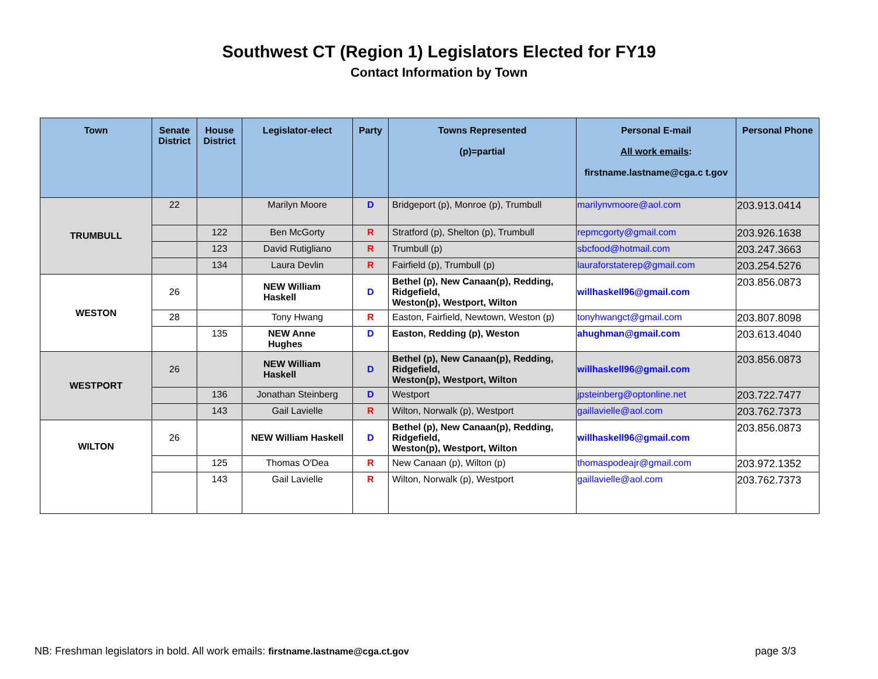Southwest CT (Region 1) Legislators Elected for FY19
Contact Information by Town
| Town | Senate District | House District | Legislator-elect | Party | Towns Represented (p)=partial | Personal E-mail All work emails : firstname.lastname@cga.c t.gov | Personal Phone |
| --- | --- | --- | --- | --- | --- | --- | --- |
| TRUMBULL | 22 | | Marilyn Moore | D | Bridgeport (p), Monroe (p), Trumbull | marilynvmoore@aol.com | 203.913.0414 |
| | | 122 | Ben McGorty | R | Stratford (p), Shelton (p), Trumbull | repmcgorty@gmail.com | 203.926.1638 |
| | | 123 | David Rutigliano | R | Trumbull (p) | sbcfood@hotmail.com | 203.247.3663 |
| | | 134 | Laura Devlin | R | Fairfield (p), Trumbull (p) | lauraforstaterep@gmail.com | 203.254.5276 |
| WESTON | 26 | | NEW William Haskell | D | Bethel (p), New Canaan(p), Redding, Ridgefield, Weston(p), Westport, Wilton | willhaskell96@gmail.com | 203.856.0873 |
| | 28 | | Tony Hwang | R | Easton, Fairfield, Newtown, Weston (p) | tonyhwangct@gmail.com | 203.807.8098 |
| | | 135 | NEW Anne Hughes | D | Easton, Redding (p), Weston | ahughman@gmail.com | 203.613.4040 |
| WESTPORT | 26 | | NEW William Haskell | D | Bethel (p), New Canaan(p), Redding, Ridgefield, Weston(p), Westport, Wilton | willhaskell96@gmail.com | 203.856.0873 |
| | | 136 | Jonathan Steinberg | D | Westport | jpsteinberg@optonline.net | 203.722.7477 |
| | | 143 | Gail Lavielle | R | Wilton, Norwalk (p), Westport | gaillavielle@aol.com | 203.762.7373 |
| WILTON | 26 | | NEW William Haskell | D | Bethel (p), New Canaan(p), Redding, Ridgefield, Weston(p), Westport, Wilton | willhaskell96@gmail.com | 203.856.0873 |
| | | 125 | Thomas O'Dea | R | New Canaan (p), Wilton (p) | thomaspodeajr@gmail.com | 203.972.1352 |
| | | 143 | Gail Lavielle | R | Wilton, Norwalk (p), Westport | gaillavielle@aol.com | 203.762.7373 |
NB: Freshman legislators in bold. All work emails: firstname.lastname@cga.ct.gov page 3/3